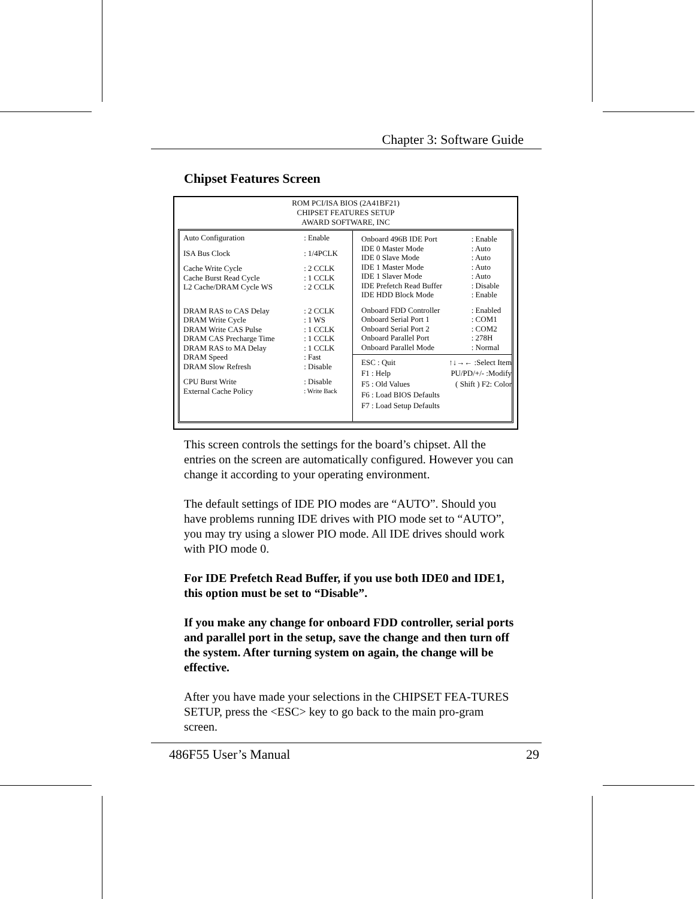Chapter 3: Software Guide
Chipset Features Screen
ROM PCI/ISA BIOS (2A41BF21)
CHIPSET FEATURES SETUP
AWARD SOFTWARE, INC
| Auto Configuration | : Enable |
| ISA Bus Clock | : 1/4PCLK |
| Cache Write Cycle | : 2 CCLK |
| Cache Burst Read Cycle | : 1 CCLK |
| L2 Cache/DRAM Cycle WS | : 2 CCLK |
| DRAM RAS to CAS Delay | : 2 CCLK |
| DRAM Write Cycle | : 1 WS |
| DRAM Write CAS Pulse | : 1 CCLK |
| DRAM CAS Precharge Time | : 1 CCLK |
| DRAM RAS to MA Delay | : 1 CCLK |
| DRAM Speed | : Fast |
| DRAM Slow Refresh | : Disable |
| CPU Burst Write | : Disable |
| External Cache Policy | : Write Back |
| Onboard 496B IDE Port | : Enable |
| IDE 0 Master Mode | : Auto |
| IDE 0 Slave Mode | : Auto |
| IDE 1 Master Mode | : Auto |
| IDE 1 Slaver Mode | : Auto |
| IDE Prefetch Read Buffer | : Disable |
| IDE HDD Block Mode | : Enable |
| Onboard FDD Controller | : Enabled |
| Onboard Serial Port 1 | : COM1 |
| Onboard Serial Port 2 | : COM2 |
| Onboard Parallel Port | : 278H |
| Onboard Parallel Mode | : Normal |
ESC : Quit ↑↓→← :Select Item
F1 : Help PU/PD/+/- :Modify
F5 : Old Values ( Shift ) F2: Color
F6 : Load BIOS Defaults
F7 : Load Setup Defaults
This screen controls the settings for the board’s chipset. All the entries on the screen are automatically configured. However you can change it according to your operating environment.
The default settings of IDE PIO modes are “AUTO”. Should you have problems running IDE drives with PIO mode set to “AUTO”, you may try using a slower PIO mode. All IDE drives should work with PIO mode 0.
For IDE Prefetch Read Buffer, if you use both IDE0 and IDE1, this option must be set to “Disable”.
If you make any change for onboard FDD controller, serial ports and parallel port in the setup, save the change and then turn off the system. After turning system on again, the change will be effective.
After you have made your selections in the CHIPSET FEA-TURES SETUP, press the <ESC> key to go back to the main pro-gram screen.
486F55 User’s Manual 29